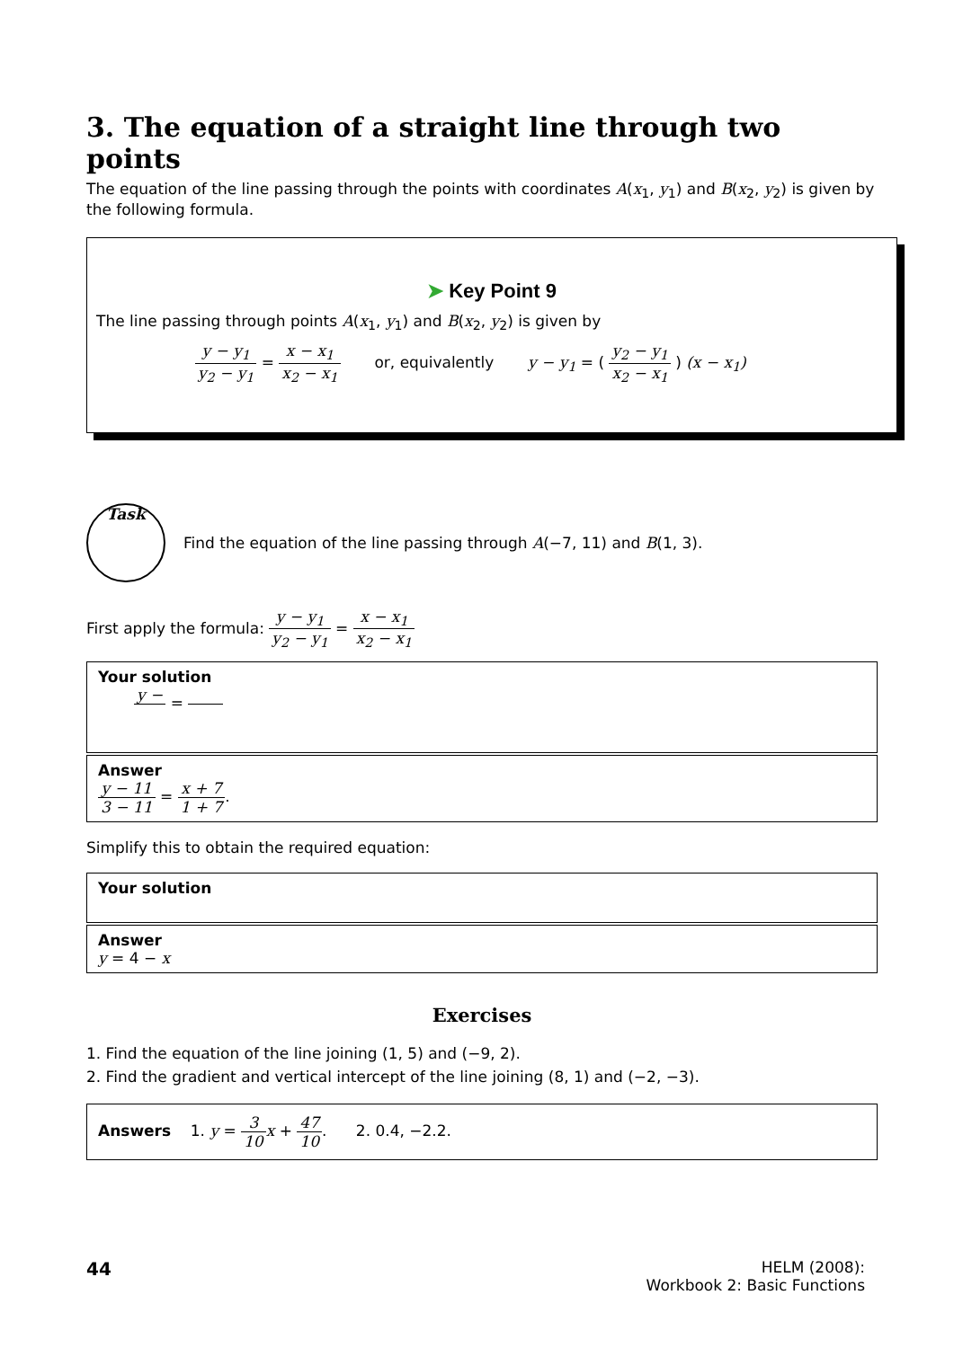3. The equation of a straight line through two points
The equation of the line passing through the points with coordinates A(x<sub>1</sub>, y<sub>1</sub>) and B(x<sub>2</sub>, y<sub>2</sub>) is given by the following formula.
➤ Key Point 9
The line passing through points A(x<sub>1</sub>, y<sub>1</sub>) and B(x<sub>2</sub>, y<sub>2</sub>) is given by
y − y<sub>1</sub> y<sub>2</sub> − y<sub>1</sub> = x − x<sub>1</sub> x<sub>2</sub> − x<sub>1</sub> or, equivalently y − y<sub>1</sub> = ( y<sub>2</sub> − y<sub>1</sub> x<sub>2</sub> − x<sub>1</sub> ) (x − x<sub>1</sub>)
Task
Find the equation of the line passing through A(−7, 11) and B(1, 3).
First apply the formula: y − y<sub>1</sub> y<sub>2</sub> − y<sub>1</sub> = x − x<sub>1</sub> x<sub>2</sub> − x<sub>1</sub>
Your solution
y − =
Answer
y − 11 3 − 11 = x + 7 1 + 7.
Simplify this to obtain the required equation:
Your solution
Answer
y = 4 − x
Exercises
1. Find the equation of the line joining (1, 5) and (−9, 2).
2. Find the gradient and vertical intercept of the line joining (8, 1) and (−2, −3).
Answers 1. y = 3 10 x + 47 10. 2. 0.4, −2.2.
44
HELM (2008):
Workbook 2: Basic Functions